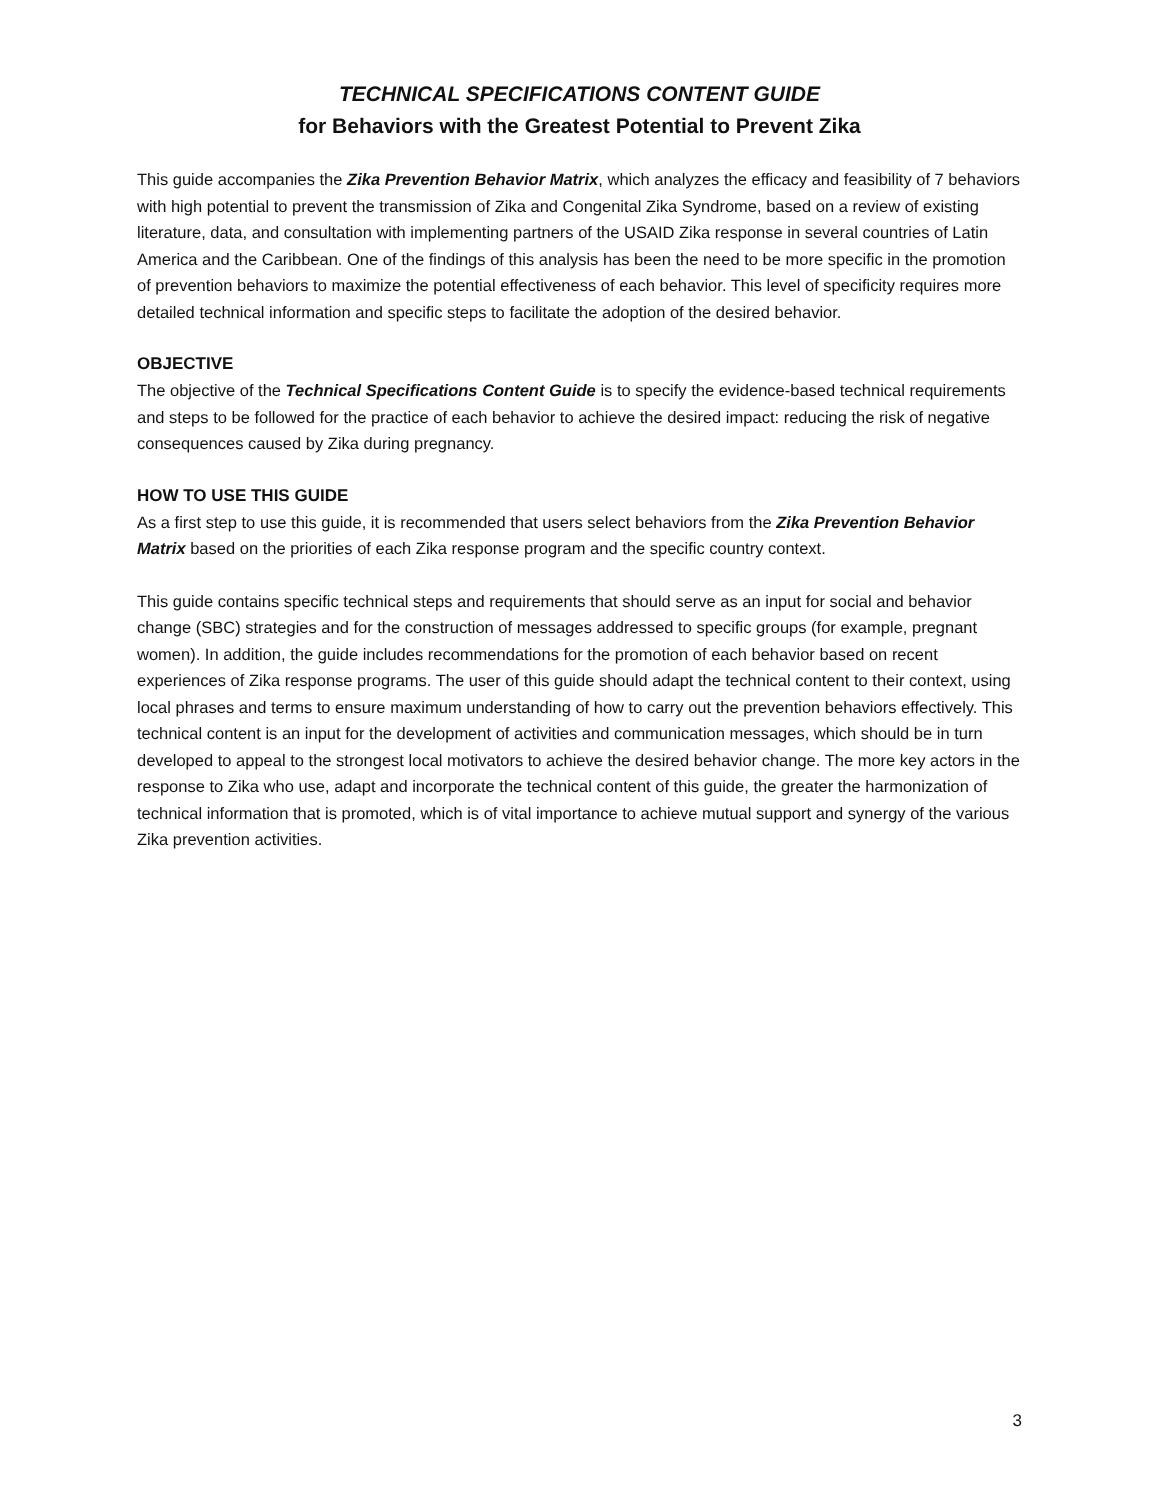TECHNICAL SPECIFICATIONS CONTENT GUIDE
for Behaviors with the Greatest Potential to Prevent Zika
This guide accompanies the Zika Prevention Behavior Matrix, which analyzes the efficacy and feasibility of 7 behaviors with high potential to prevent the transmission of Zika and Congenital Zika Syndrome, based on a review of existing literature, data, and consultation with implementing partners of the USAID Zika response in several countries of Latin America and the Caribbean. One of the findings of this analysis has been the need to be more specific in the promotion of prevention behaviors to maximize the potential effectiveness of each behavior. This level of specificity requires more detailed technical information and specific steps to facilitate the adoption of the desired behavior.
OBJECTIVE
The objective of the Technical Specifications Content Guide is to specify the evidence-based technical requirements and steps to be followed for the practice of each behavior to achieve the desired impact: reducing the risk of negative consequences caused by Zika during pregnancy.
HOW TO USE THIS GUIDE
As a first step to use this guide, it is recommended that users select behaviors from the Zika Prevention Behavior Matrix based on the priorities of each Zika response program and the specific country context.
This guide contains specific technical steps and requirements that should serve as an input for social and behavior change (SBC) strategies and for the construction of messages addressed to specific groups (for example, pregnant women). In addition, the guide includes recommendations for the promotion of each behavior based on recent experiences of Zika response programs. The user of this guide should adapt the technical content to their context, using local phrases and terms to ensure maximum understanding of how to carry out the prevention behaviors effectively. This technical content is an input for the development of activities and communication messages, which should be in turn developed to appeal to the strongest local motivators to achieve the desired behavior change. The more key actors in the response to Zika who use, adapt and incorporate the technical content of this guide, the greater the harmonization of technical information that is promoted, which is of vital importance to achieve mutual support and synergy of the various Zika prevention activities.
3